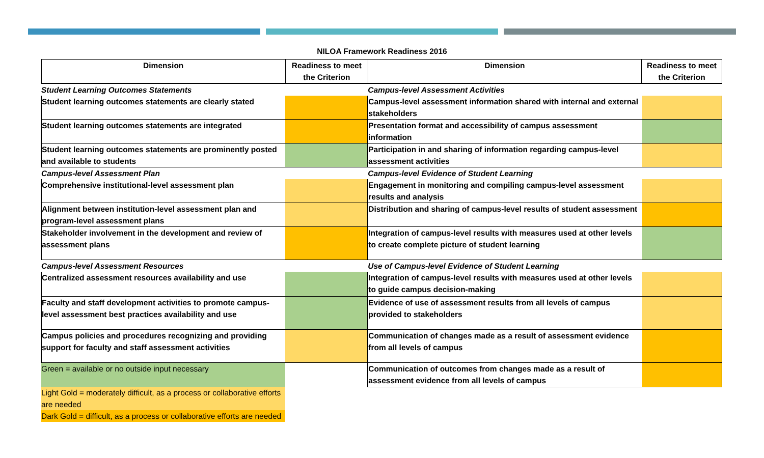NILOA Framework Readiness 2016
| Dimension | Readiness to meet the Criterion | Dimension | Readiness to meet the Criterion |
| --- | --- | --- | --- |
| Student Learning Outcomes Statements | | Campus-level Assessment Activities | |
| Student learning outcomes statements are clearly stated | | Campus-level assessment information shared with internal and external stakeholders | |
| Student learning outcomes statements are integrated | | Presentation format and accessibility of campus assessment information | |
| Student learning outcomes statements are prominently posted and available to students | | Participation in and sharing of information regarding campus-level assessment activities | |
| Campus-level Assessment Plan | | Campus-level Evidence of Student Learning | |
| Comprehensive institutional-level assessment plan | | Engagement in monitoring and compiling campus-level assessment results and analysis | |
| Alignment between institution-level assessment plan and program-level assessment plans | | Distribution and sharing of campus-level results of student assessment | |
| Stakeholder involvement in the development and review of assessment plans | | Integration of campus-level results with measures used at other levels to create complete picture of student learning | |
| Campus-level Assessment Resources | | Use of Campus-level Evidence of Student Learning | |
| Centralized assessment resources availability and use | | Integration of campus-level results with measures used at other levels to guide campus decision-making | |
| Faculty and staff development activities to promote campus-level assessment best practices availability and use | | Evidence of use of assessment results from all levels of campus provided to stakeholders | |
| Campus policies and procedures recognizing and providing support for faculty and staff assessment activities | | Communication of changes made as a result of assessment evidence from all levels of campus | |
| Green = available or no outside input necessary | | Communication of outcomes from changes made as a result of assessment evidence from all levels of campus | |
| Light Gold = moderately difficult, as a process or collaborative efforts are needed | | | |
| Dark Gold = difficult, as a process or collaborative efforts are needed | | | |